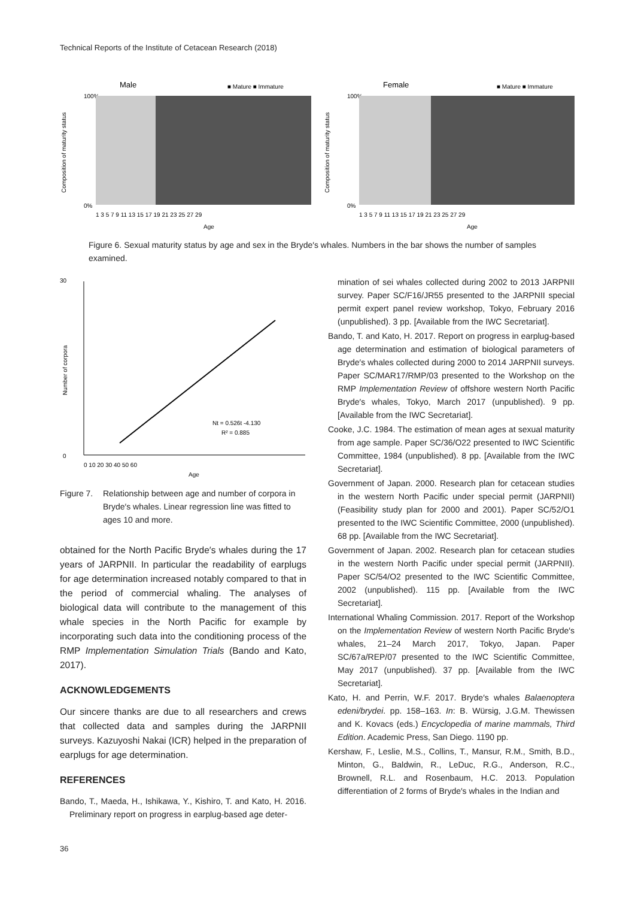Technical Reports of the Institute of Cetacean Research (2018)
Male
■ Mature ■ Immature
100%
0%
1 3 5 7 9 11 13 15 17 19 21 23 25 27 29
Age
Composition of maturity status
Female
■ Mature ■ Immature
100%
0%
1 3 5 7 9 11 13 15 17 19 21 23 25 27 29
Age
Composition of maturity status
Figure 6. Sexual maturity status by age and sex in the Bryde′s whales. Numbers in the bar shows the number of samples examined.
30
0
Nt = 0.526t -4.130
R² = 0.885
0 10 20 30 40 50 60
Age
Number of corpora
Figure 7. Relationship between age and number of corpora in Bryde′s whales. Linear regression line was fitted to ages 10 and more.
obtained for the North Pacific Bryde′s whales during the 17 years of JARPNII. In particular the readability of earplugs for age determination increased notably compared to that in the period of commercial whaling. The analyses of biological data will contribute to the management of this whale species in the North Pacific for example by incorporating such data into the conditioning process of the RMP Implementation Simulation Trials (Bando and Kato, 2017).
ACKNOWLEDGEMENTS
Our sincere thanks are due to all researchers and crews that collected data and samples during the JARPNII surveys. Kazuyoshi Nakai (ICR) helped in the preparation of earplugs for age determination.
REFERENCES
Bando, T., Maeda, H., Ishikawa, Y., Kishiro, T. and Kato, H. 2016. Preliminary report on progress in earplug-based age deter-
mination of sei whales collected during 2002 to 2013 JARPNII survey. Paper SC/F16/JR55 presented to the JARPNII special permit expert panel review workshop, Tokyo, February 2016 (unpublished). 3 pp. [Available from the IWC Secretariat].
Bando, T. and Kato, H. 2017. Report on progress in earplug-based age determination and estimation of biological parameters of Bryde′s whales collected during 2000 to 2014 JARPNII surveys. Paper SC/MAR17/RMP/03 presented to the Workshop on the RMP Implementation Review of offshore western North Pacific Bryde′s whales, Tokyo, March 2017 (unpublished). 9 pp. [Available from the IWC Secretariat].
Cooke, J.C. 1984. The estimation of mean ages at sexual maturity from age sample. Paper SC/36/O22 presented to IWC Scientific Committee, 1984 (unpublished). 8 pp. [Available from the IWC Secretariat].
Government of Japan. 2000. Research plan for cetacean studies in the western North Pacific under special permit (JARPNII) (Feasibility study plan for 2000 and 2001). Paper SC/52/O1 presented to the IWC Scientific Committee, 2000 (unpublished). 68 pp. [Available from the IWC Secretariat].
Government of Japan. 2002. Research plan for cetacean studies in the western North Pacific under special permit (JARPNII). Paper SC/54/O2 presented to the IWC Scientific Committee, 2002 (unpublished). 115 pp. [Available from the IWC Secretariat].
International Whaling Commission. 2017. Report of the Workshop on the Implementation Review of western North Pacific Bryde′s whales, 21–24 March 2017, Tokyo, Japan. Paper SC/67a/REP/07 presented to the IWC Scientific Committee, May 2017 (unpublished). 37 pp. [Available from the IWC Secretariat].
Kato, H. and Perrin, W.F. 2017. Bryde′s whales Balaenoptera edeni/brydei. pp. 158–163. In: B. Würsig, J.G.M. Thewissen and K. Kovacs (eds.) Encyclopedia of marine mammals, Third Edition. Academic Press, San Diego. 1190 pp.
Kershaw, F., Leslie, M.S., Collins, T., Mansur, R.M., Smith, B.D., Minton, G., Baldwin, R., LeDuc, R.G., Anderson, R.C., Brownell, R.L. and Rosenbaum, H.C. 2013. Population differentiation of 2 forms of Bryde′s whales in the Indian and
36